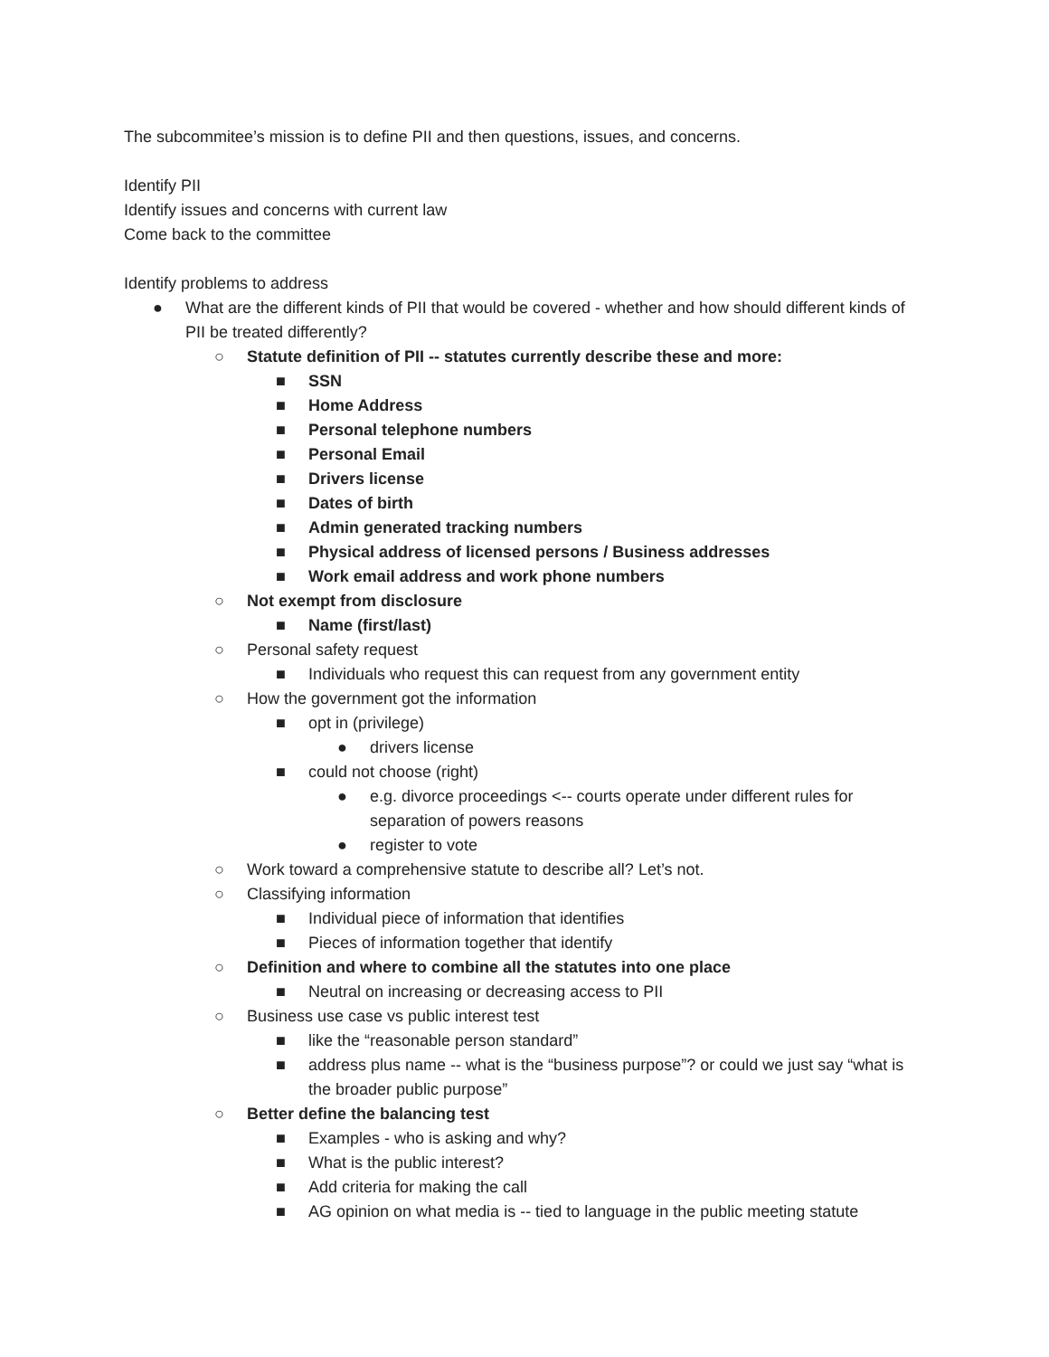The subcommitee’s mission is to define PII and then questions, issues, and concerns.
Identify PII
Identify issues and concerns with current law
Come back to the committee
Identify problems to address
● What are the different kinds of PII that would be covered - whether and how should different kinds of PII be treated differently?
○ Statute definition of PII -- statutes currently describe these and more:
■ SSN
■ Home Address
■ Personal telephone numbers
■ Personal Email
■ Drivers license
■ Dates of birth
■ Admin generated tracking numbers
■ Physical address of licensed persons / Business addresses
■ Work email address and work phone numbers
○ Not exempt from disclosure
■ Name (first/last)
○ Personal safety request
■ Individuals who request this can request from any government entity
○ How the government got the information
■ opt in (privilege)
● drivers license
■ could not choose (right)
● e.g. divorce proceedings <-- courts operate under different rules for separation of powers reasons
● register to vote
○ Work toward a comprehensive statute to describe all? Let’s not.
○ Classifying information
■ Individual piece of information that identifies
■ Pieces of information together that identify
○ Definition and where to combine all the statutes into one place
■ Neutral on increasing or decreasing access to PII
○ Business use case vs public interest test
■ like the “reasonable person standard”
■ address plus name -- what is the “business purpose”? or could we just say “what is the broader public purpose”
○ Better define the balancing test
■ Examples - who is asking and why?
■ What is the public interest?
■ Add criteria for making the call
■ AG opinion on what media is -- tied to language in the public meeting statute